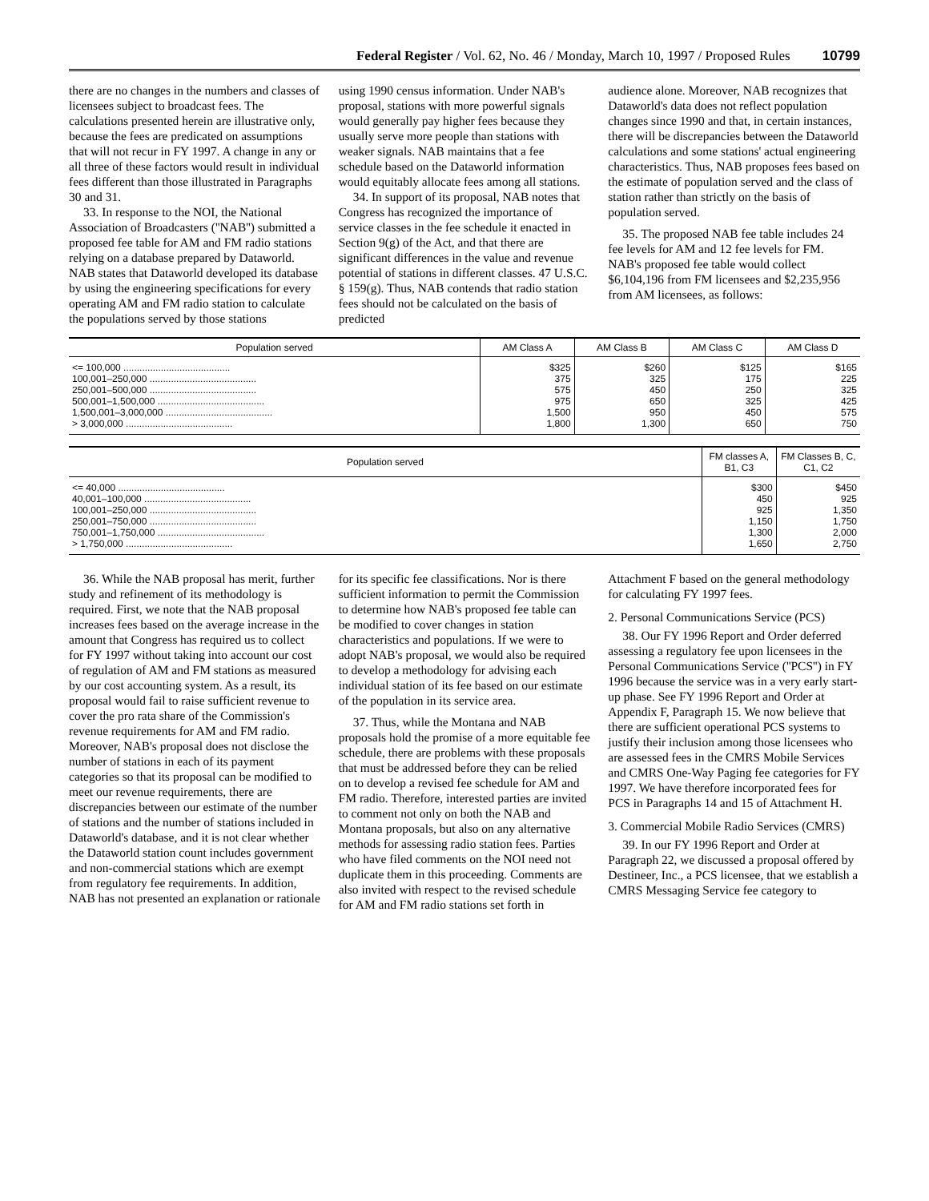Federal Register / Vol. 62, No. 46 / Monday, March 10, 1997 / Proposed Rules 10799
there are no changes in the numbers and classes of licensees subject to broadcast fees. The calculations presented herein are illustrative only, because the fees are predicated on assumptions that will not recur in FY 1997. A change in any or all three of these factors would result in individual fees different than those illustrated in Paragraphs 30 and 31.
33. In response to the NOI, the National Association of Broadcasters (''NAB'') submitted a proposed fee table for AM and FM radio stations relying on a database prepared by Dataworld. NAB states that Dataworld developed its database by using the engineering specifications for every operating AM and FM radio station to calculate the populations served by those stations
using 1990 census information. Under NAB's proposal, stations with more powerful signals would generally pay higher fees because they usually serve more people than stations with weaker signals. NAB maintains that a fee schedule based on the Dataworld information would equitably allocate fees among all stations.
34. In support of its proposal, NAB notes that Congress has recognized the importance of service classes in the fee schedule it enacted in Section 9(g) of the Act, and that there are significant differences in the value and revenue potential of stations in different classes. 47 U.S.C. § 159(g). Thus, NAB contends that radio station fees should not be calculated on the basis of predicted
audience alone. Moreover, NAB recognizes that Dataworld's data does not reflect population changes since 1990 and that, in certain instances, there will be discrepancies between the Dataworld calculations and some stations' actual engineering characteristics. Thus, NAB proposes fees based on the estimate of population served and the class of station rather than strictly on the basis of population served.
35. The proposed NAB fee table includes 24 fee levels for AM and 12 fee levels for FM. NAB's proposed fee table would collect $6,104,196 from FM licensees and $2,235,956 from AM licensees, as follows:
| Population served | AM Class A | AM Class B | AM Class C | AM Class D |
| --- | --- | --- | --- | --- |
| <= 100,000 ........................................ | $325 | $260 | $125 | $165 |
| 100,001–250,000 ........................................ | 375 | 325 | 175 | 225 |
| 250,001–500,000 ........................................ | 575 | 450 | 250 | 325 |
| 500,001–1,500,000 ........................................ | 975 | 650 | 325 | 425 |
| 1,500,001–3,000,000 ........................................ | 1,500 | 950 | 450 | 575 |
| > 3,000,000 ........................................ | 1,800 | 1,300 | 650 | 750 |
| Population served | FM classes A, B1, C3 | FM Classes B, C, C1, C2 |
| --- | --- | --- |
| <= 40,000 ........................................ | $300 | $450 |
| 40,001–100,000 ........................................ | 450 | 925 |
| 100,001–250,000 ........................................ | 925 | 1,350 |
| 250,001–750,000 ........................................ | 1,150 | 1,750 |
| 750,001–1,750,000 ........................................ | 1,300 | 2,000 |
| > 1,750,000 ........................................ | 1,650 | 2,750 |
36. While the NAB proposal has merit, further study and refinement of its methodology is required. First, we note that the NAB proposal increases fees based on the average increase in the amount that Congress has required us to collect for FY 1997 without taking into account our cost of regulation of AM and FM stations as measured by our cost accounting system. As a result, its proposal would fail to raise sufficient revenue to cover the pro rata share of the Commission's revenue requirements for AM and FM radio. Moreover, NAB's proposal does not disclose the number of stations in each of its payment categories so that its proposal can be modified to meet our revenue requirements, there are discrepancies between our estimate of the number of stations and the number of stations included in Dataworld's database, and it is not clear whether the Dataworld station count includes government and non-commercial stations which are exempt from regulatory fee requirements. In addition, NAB has not presented an explanation or rationale
for its specific fee classifications. Nor is there sufficient information to permit the Commission to determine how NAB's proposed fee table can be modified to cover changes in station characteristics and populations. If we were to adopt NAB's proposal, we would also be required to develop a methodology for advising each individual station of its fee based on our estimate of the population in its service area.
37. Thus, while the Montana and NAB proposals hold the promise of a more equitable fee schedule, there are problems with these proposals that must be addressed before they can be relied on to develop a revised fee schedule for AM and FM radio. Therefore, interested parties are invited to comment not only on both the NAB and Montana proposals, but also on any alternative methods for assessing radio station fees. Parties who have filed comments on the NOI need not duplicate them in this proceeding. Comments are also invited with respect to the revised schedule for AM and FM radio stations set forth in
Attachment F based on the general methodology for calculating FY 1997 fees.
2. Personal Communications Service (PCS)
38. Our FY 1996 Report and Order deferred assessing a regulatory fee upon licensees in the Personal Communications Service (''PCS'') in FY 1996 because the service was in a very early start-up phase. See FY 1996 Report and Order at Appendix F, Paragraph 15. We now believe that there are sufficient operational PCS systems to justify their inclusion among those licensees who are assessed fees in the CMRS Mobile Services and CMRS One-Way Paging fee categories for FY 1997. We have therefore incorporated fees for PCS in Paragraphs 14 and 15 of Attachment H.
3. Commercial Mobile Radio Services (CMRS)
39. In our FY 1996 Report and Order at Paragraph 22, we discussed a proposal offered by Destineer, Inc., a PCS licensee, that we establish a CMRS Messaging Service fee category to